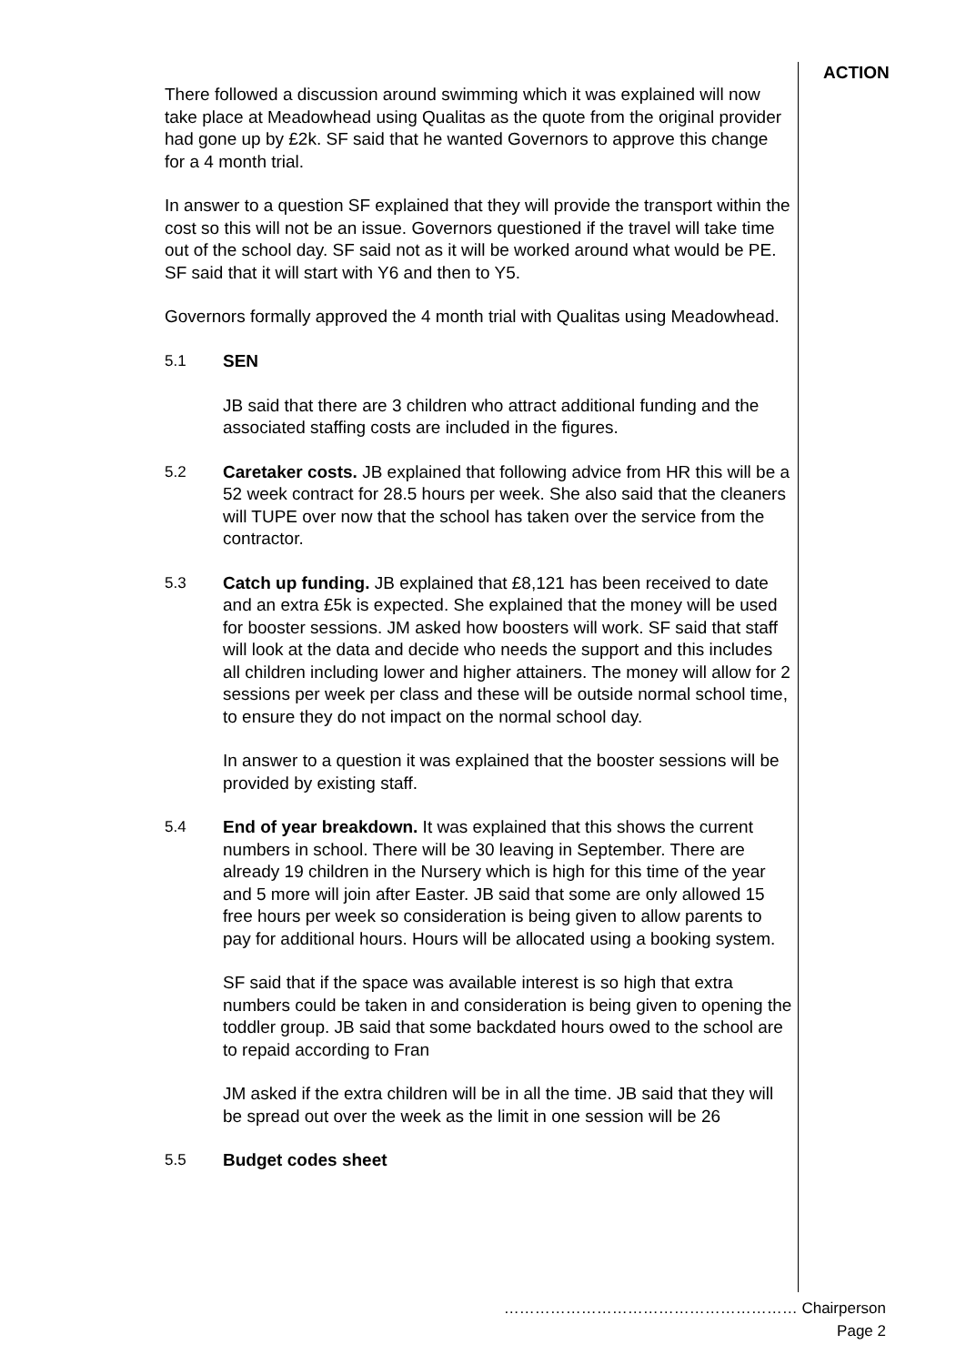ACTION
There followed a discussion around swimming which it was explained will now take place at Meadowhead using Qualitas as the quote from the original provider had gone up by £2k. SF said that he wanted Governors to approve this change for a 4 month trial.
In answer to a question SF explained that they will provide the transport within the cost so this will not be an issue. Governors questioned if the travel will take time out of the school day. SF said not as it will be worked around what would be PE. SF said that it will start with Y6 and then to Y5.
Governors formally approved the 4 month trial with Qualitas using Meadowhead.
5.1 SEN
JB said that there are 3 children who attract additional funding and the associated staffing costs are included in the figures.
5.2 Caretaker costs. JB explained that following advice from HR this will be a 52 week contract for 28.5 hours per week. She also said that the cleaners will TUPE over now that the school has taken over the service from the contractor.
5.3 Catch up funding. JB explained that £8,121 has been received to date and an extra £5k is expected. She explained that the money will be used for booster sessions. JM asked how boosters will work. SF said that staff will look at the data and decide who needs the support and this includes all children including lower and higher attainers. The money will allow for 2 sessions per week per class and these will be outside normal school time, to ensure they do not impact on the normal school day.
In answer to a question it was explained that the booster sessions will be provided by existing staff.
5.4 End of year breakdown. It was explained that this shows the current numbers in school. There will be 30 leaving in September. There are already 19 children in the Nursery which is high for this time of the year and 5 more will join after Easter. JB said that some are only allowed 15 free hours per week so consideration is being given to allow parents to pay for additional hours. Hours will be allocated using a booking system.
SF said that if the space was available interest is so high that extra numbers could be taken in and consideration is being given to opening the toddler group. JB said that some backdated hours owed to the school are to repaid according to Fran
JM asked if the extra children will be in all the time. JB said that they will be spread out over the week as the limit in one session will be 26
5.5 Budget codes sheet
………………………………………………… Chairperson
Page 2